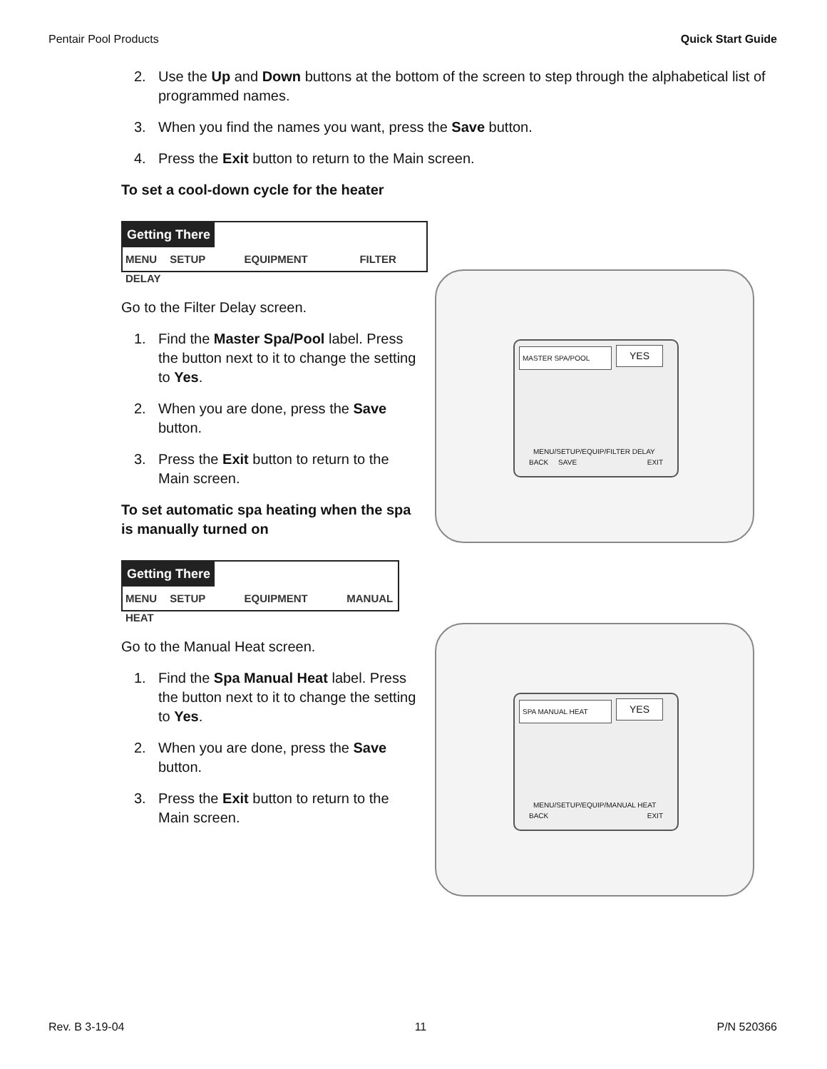Pentair Pool Products Quick Start Guide
2. Use the Up and Down buttons at the bottom of the screen to step through the alphabetical list of programmed names.
3. When you find the names you want, press the Save button.
4. Press the Exit button to return to the Main screen.
To set a cool-down cycle for the heater
Getting There
MENU SETUP EQUIPMENT FILTER DELAY
Go to the Filter Delay screen.
1. Find the Master Spa/Pool label. Press the button next to it to change the setting to Yes.
2. When you are done, press the Save button.
3. Press the Exit button to return to the Main screen.
To set automatic spa heating when the spa is manually turned on
Getting There
MENU SETUP EQUIPMENT MANUAL HEAT
MASTER SPA/POOL YES
MENU/SETUP/EQUIP/FILTER DELAY
BACK SAVE EXIT
Go to the Manual Heat screen.
1. Find the Spa Manual Heat label. Press the button next to it to change the setting to Yes.
2. When you are done, press the Save button.
3. Press the Exit button to return to the Main screen.
SPA MANUAL HEAT YES
MENU/SETUP/EQUIP/MANUAL HEAT
BACK EXIT
Rev. B 3-19-04 11 P/N 520366